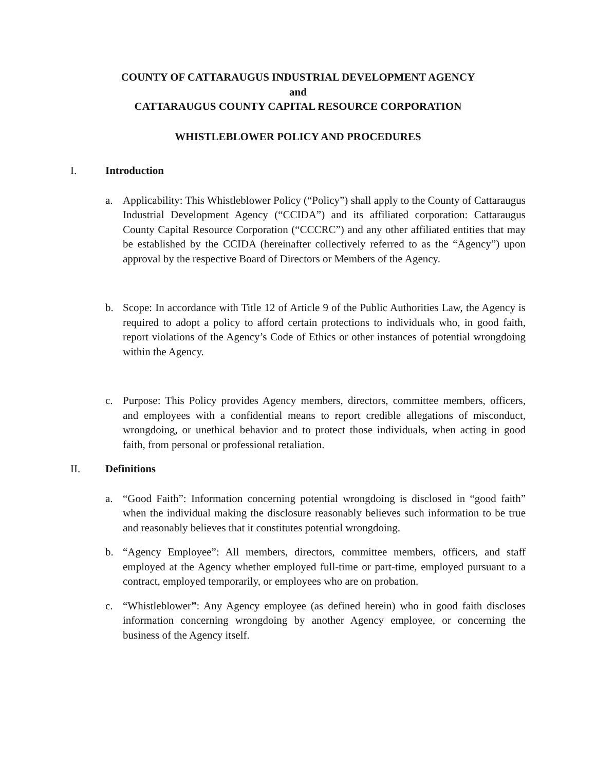COUNTY OF CATTARAUGUS INDUSTRIAL DEVELOPMENT AGENCY
and
CATTARAUGUS COUNTY CAPITAL RESOURCE CORPORATION
WHISTLEBLOWER POLICY AND PROCEDURES
I. Introduction
a. Applicability: This Whistleblower Policy (“Policy”) shall apply to the County of Cattaraugus Industrial Development Agency (“CCIDA”) and its affiliated corporation: Cattaraugus County Capital Resource Corporation (“CCCRC”) and any other affiliated entities that may be established by the CCIDA (hereinafter collectively referred to as the “Agency”) upon approval by the respective Board of Directors or Members of the Agency.
b. Scope: In accordance with Title 12 of Article 9 of the Public Authorities Law, the Agency is required to adopt a policy to afford certain protections to individuals who, in good faith, report violations of the Agency’s Code of Ethics or other instances of potential wrongdoing within the Agency.
c. Purpose: This Policy provides Agency members, directors, committee members, officers, and employees with a confidential means to report credible allegations of misconduct, wrongdoing, or unethical behavior and to protect those individuals, when acting in good faith, from personal or professional retaliation.
II. Definitions
a. “Good Faith”: Information concerning potential wrongdoing is disclosed in “good faith” when the individual making the disclosure reasonably believes such information to be true and reasonably believes that it constitutes potential wrongdoing.
b. “Agency Employee”: All members, directors, committee members, officers, and staff employed at the Agency whether employed full-time or part-time, employed pursuant to a contract, employed temporarily, or employees who are on probation.
c. “Whistleblower”: Any Agency employee (as defined herein) who in good faith discloses information concerning wrongdoing by another Agency employee, or concerning the business of the Agency itself.